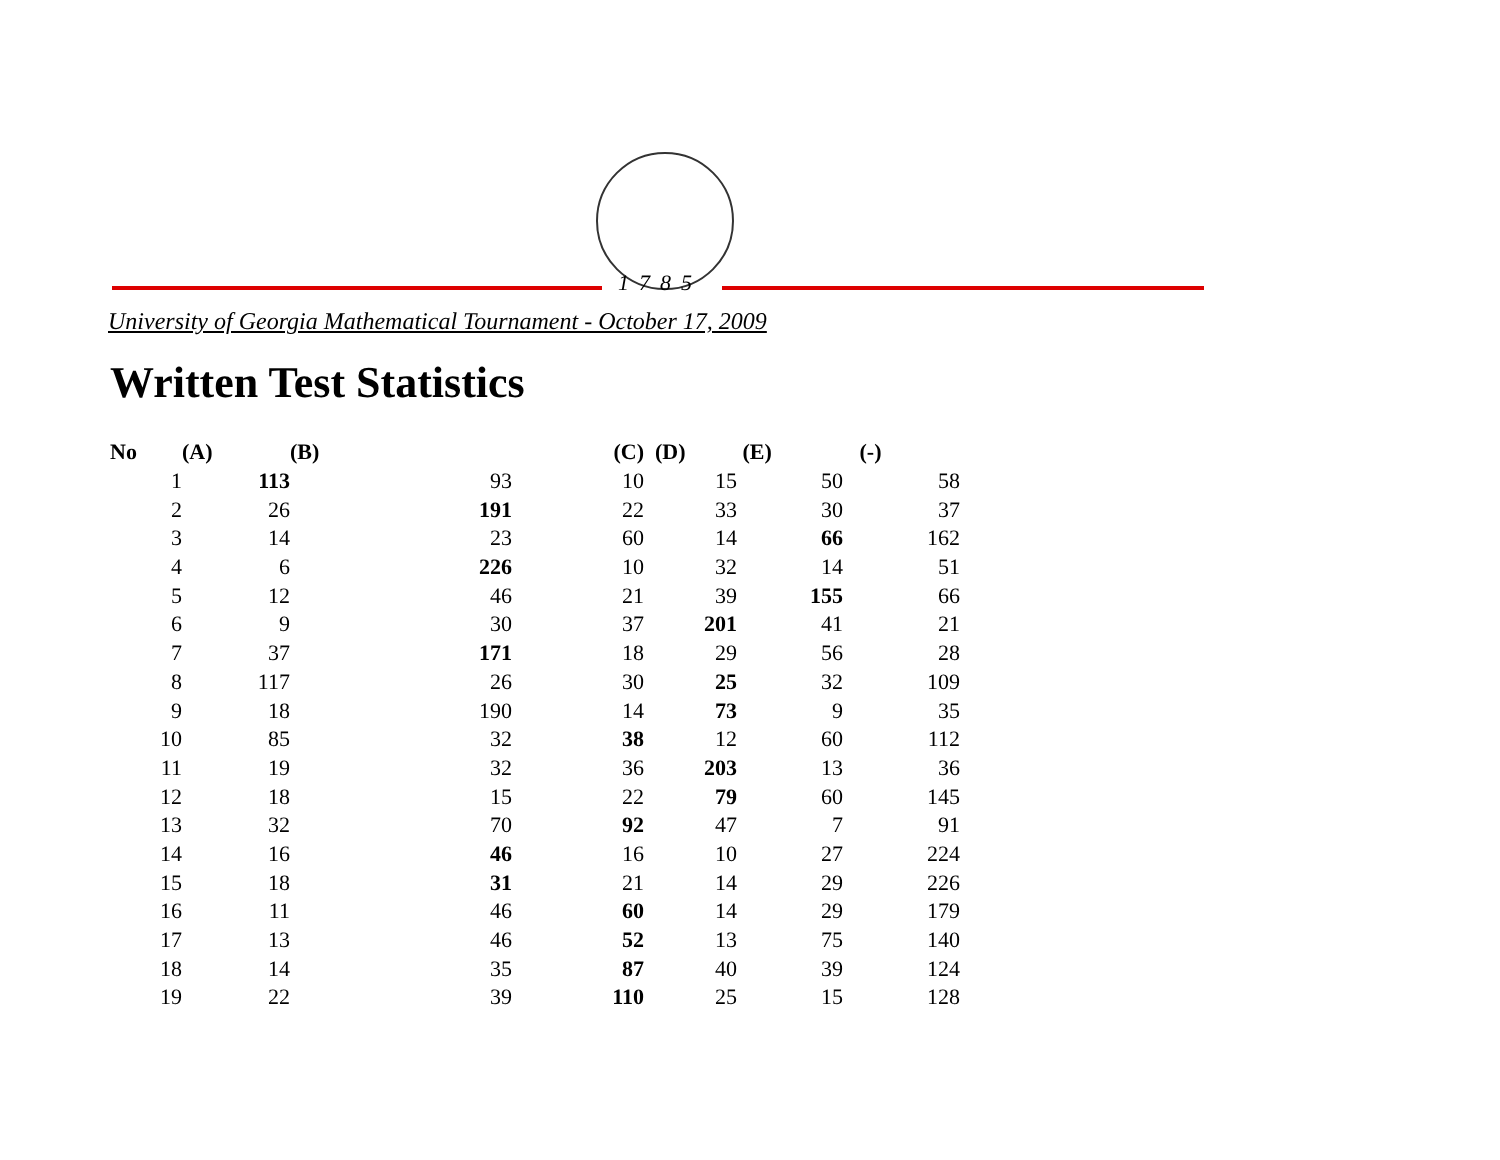1785
University of Georgia Mathematical Tournament - October 17, 2009
Written Test Statistics
| No | (A) | (B) | (C) | (D) | (E) | (-) |
| --- | --- | --- | --- | --- | --- | --- |
| 1 | 113 | 93 | 10 | 15 | 50 | 58 |
| 2 | 26 | 191 | 22 | 33 | 30 | 37 |
| 3 | 14 | 23 | 60 | 14 | 66 | 162 |
| 4 | 6 | 226 | 10 | 32 | 14 | 51 |
| 5 | 12 | 46 | 21 | 39 | 155 | 66 |
| 6 | 9 | 30 | 37 | 201 | 41 | 21 |
| 7 | 37 | 171 | 18 | 29 | 56 | 28 |
| 8 | 117 | 26 | 30 | 25 | 32 | 109 |
| 9 | 18 | 190 | 14 | 73 | 9 | 35 |
| 10 | 85 | 32 | 38 | 12 | 60 | 112 |
| 11 | 19 | 32 | 36 | 203 | 13 | 36 |
| 12 | 18 | 15 | 22 | 79 | 60 | 145 |
| 13 | 32 | 70 | 92 | 47 | 7 | 91 |
| 14 | 16 | 46 | 16 | 10 | 27 | 224 |
| 15 | 18 | 31 | 21 | 14 | 29 | 226 |
| 16 | 11 | 46 | 60 | 14 | 29 | 179 |
| 17 | 13 | 46 | 52 | 13 | 75 | 140 |
| 18 | 14 | 35 | 87 | 40 | 39 | 124 |
| 19 | 22 | 39 | 110 | 25 | 15 | 128 |